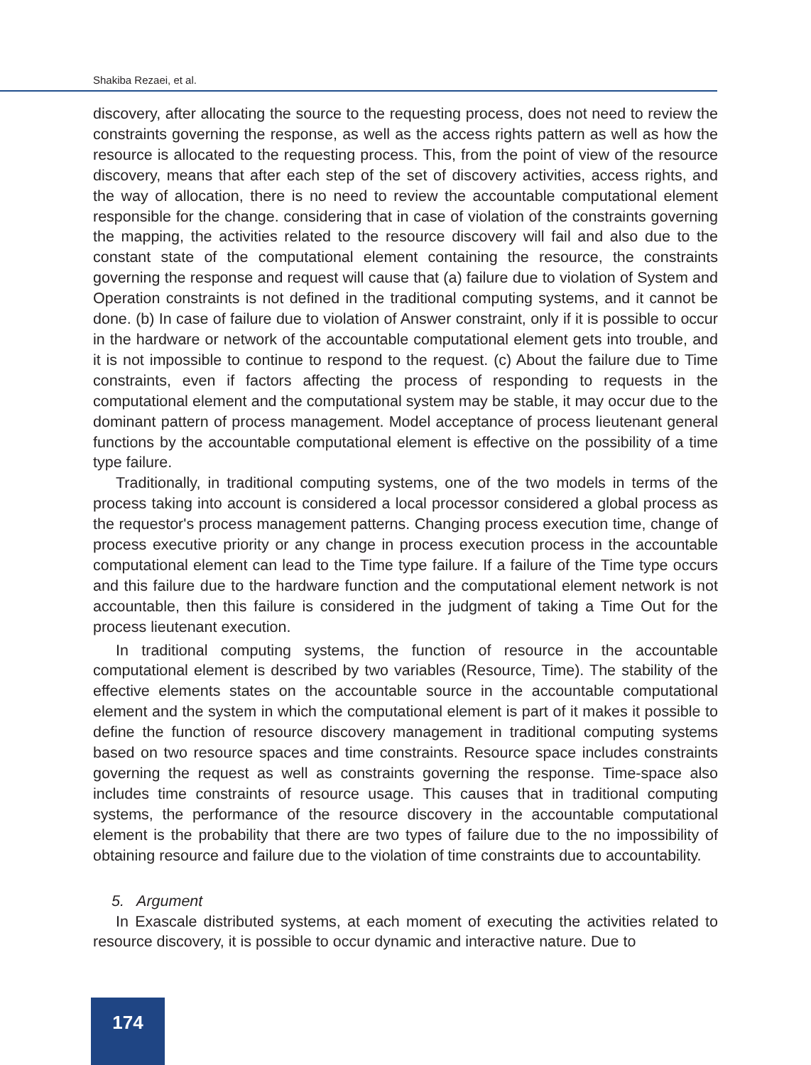Shakiba Rezaei, et al.
discovery, after allocating the source to the requesting process, does not need to review the constraints governing the response, as well as the access rights pattern as well as how the resource is allocated to the requesting process. This, from the point of view of the resource discovery, means that after each step of the set of discovery activities, access rights, and the way of allocation, there is no need to review the accountable computational element responsible for the change. considering that in case of violation of the constraints governing the mapping, the activities related to the resource discovery will fail and also due to the constant state of the computational element containing the resource, the constraints governing the response and request will cause that (a) failure due to violation of System and Operation constraints is not defined in the traditional computing systems, and it cannot be done. (b) In case of failure due to violation of Answer constraint, only if it is possible to occur in the hardware or network of the accountable computational element gets into trouble, and it is not impossible to continue to respond to the request. (c) About the failure due to Time constraints, even if factors affecting the process of responding to requests in the computational element and the computational system may be stable, it may occur due to the dominant pattern of process management. Model acceptance of process lieutenant general functions by the accountable computational element is effective on the possibility of a time type failure.
Traditionally, in traditional computing systems, one of the two models in terms of the process taking into account is considered a local processor considered a global process as the requestor's process management patterns. Changing process execution time, change of process executive priority or any change in process execution process in the accountable computational element can lead to the Time type failure. If a failure of the Time type occurs and this failure due to the hardware function and the computational element network is not accountable, then this failure is considered in the judgment of taking a Time Out for the process lieutenant execution.
In traditional computing systems, the function of resource in the accountable computational element is described by two variables (Resource, Time). The stability of the effective elements states on the accountable source in the accountable computational element and the system in which the computational element is part of it makes it possible to define the function of resource discovery management in traditional computing systems based on two resource spaces and time constraints. Resource space includes constraints governing the request as well as constraints governing the response. Time-space also includes time constraints of resource usage. This causes that in traditional computing systems, the performance of the resource discovery in the accountable computational element is the probability that there are two types of failure due to the no impossibility of obtaining resource and failure due to the violation of time constraints due to accountability.
5. Argument
In Exascale distributed systems, at each moment of executing the activities related to resource discovery, it is possible to occur dynamic and interactive nature. Due to
174